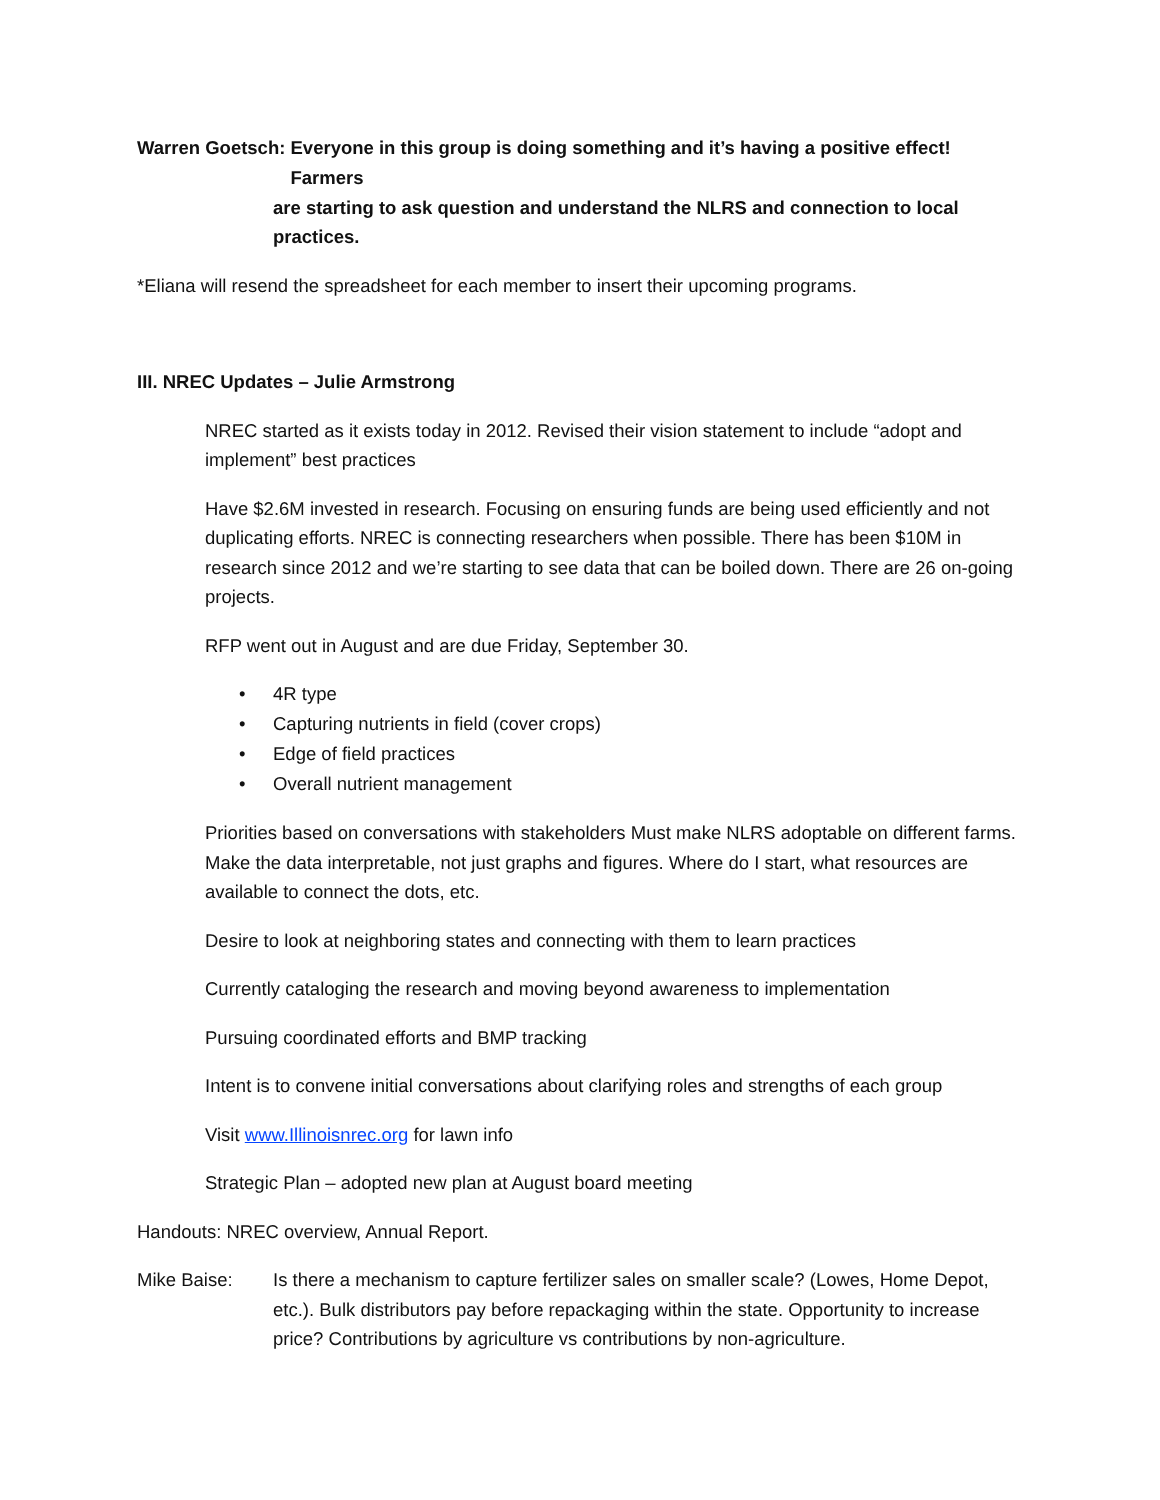Warren Goetsch: Everyone in this group is doing something and it’s having a positive effect! Farmers
x
are starting to ask question and understand the NLRS and connection to local practices.
*Eliana will resend the spreadsheet for each member to insert their upcoming programs.
III. NREC Updates – Julie Armstrong
NREC started as it exists today in 2012. Revised their vision statement to include “adopt and implement” best practices
Have $2.6M invested in research. Focusing on ensuring funds are being used efficiently and not duplicating efforts. NREC is connecting researchers when possible. There has been $10M in research since 2012 and we’re starting to see data that can be boiled down. There are 26 on-going projects.
RFP went out in August and are due Friday, September 30.
• 4R type
• Capturing nutrients in field (cover crops)
• Edge of field practices
• Overall nutrient management
Priorities based on conversations with stakeholders Must make NLRS adoptable on different farms. Make the data interpretable, not just graphs and figures. Where do I start, what resources are available to connect the dots, etc.
Desire to look at neighboring states and connecting with them to learn practices
Currently cataloging the research and moving beyond awareness to implementation
Pursuing coordinated efforts and BMP tracking
Intent is to convene initial conversations about clarifying roles and strengths of each group
Visit www.Illinoisnrec.org for lawn info
Strategic Plan – adopted new plan at August board meeting
Handouts: NREC overview, Annual Report.
Mike Baise: Is there a mechanism to capture fertilizer sales on smaller scale? (Lowes, Home Depot, etc.). Bulk distributors pay before repackaging within the state. Opportunity to increase price? Contributions by agriculture vs contributions by non-agriculture.